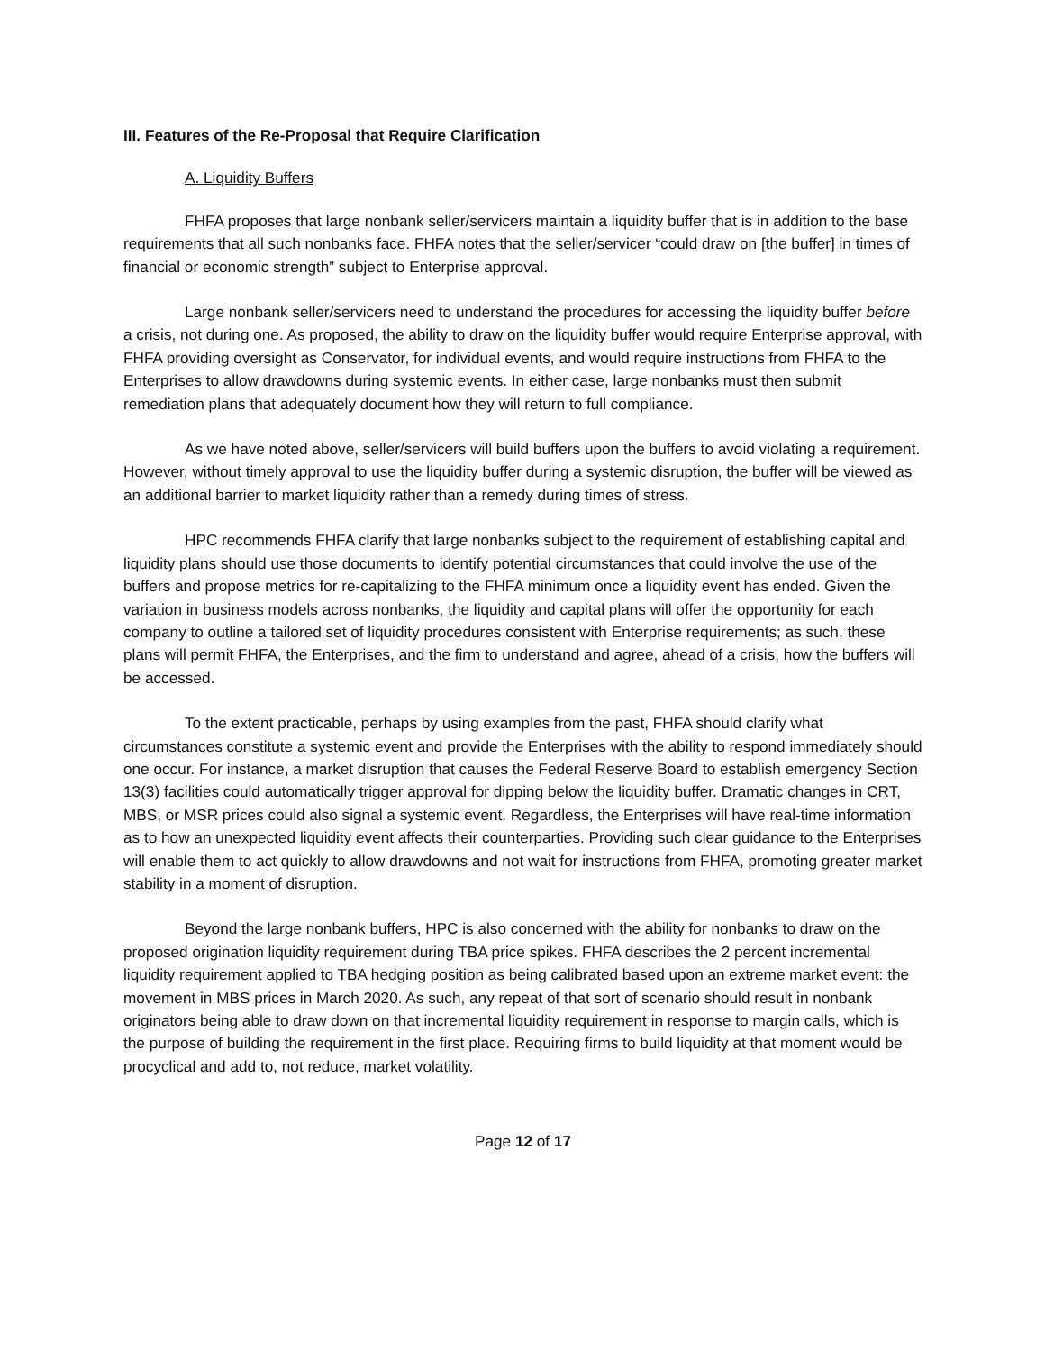III. Features of the Re-Proposal that Require Clarification
A. Liquidity Buffers
FHFA proposes that large nonbank seller/servicers maintain a liquidity buffer that is in addition to the base requirements that all such nonbanks face. FHFA notes that the seller/servicer “could draw on [the buffer] in times of financial or economic strength” subject to Enterprise approval.
Large nonbank seller/servicers need to understand the procedures for accessing the liquidity buffer before a crisis, not during one. As proposed, the ability to draw on the liquidity buffer would require Enterprise approval, with FHFA providing oversight as Conservator, for individual events, and would require instructions from FHFA to the Enterprises to allow drawdowns during systemic events. In either case, large nonbanks must then submit remediation plans that adequately document how they will return to full compliance.
As we have noted above, seller/servicers will build buffers upon the buffers to avoid violating a requirement. However, without timely approval to use the liquidity buffer during a systemic disruption, the buffer will be viewed as an additional barrier to market liquidity rather than a remedy during times of stress.
HPC recommends FHFA clarify that large nonbanks subject to the requirement of establishing capital and liquidity plans should use those documents to identify potential circumstances that could involve the use of the buffers and propose metrics for re-capitalizing to the FHFA minimum once a liquidity event has ended. Given the variation in business models across nonbanks, the liquidity and capital plans will offer the opportunity for each company to outline a tailored set of liquidity procedures consistent with Enterprise requirements; as such, these plans will permit FHFA, the Enterprises, and the firm to understand and agree, ahead of a crisis, how the buffers will be accessed.
To the extent practicable, perhaps by using examples from the past, FHFA should clarify what circumstances constitute a systemic event and provide the Enterprises with the ability to respond immediately should one occur. For instance, a market disruption that causes the Federal Reserve Board to establish emergency Section 13(3) facilities could automatically trigger approval for dipping below the liquidity buffer. Dramatic changes in CRT, MBS, or MSR prices could also signal a systemic event. Regardless, the Enterprises will have real-time information as to how an unexpected liquidity event affects their counterparties. Providing such clear guidance to the Enterprises will enable them to act quickly to allow drawdowns and not wait for instructions from FHFA, promoting greater market stability in a moment of disruption.
Beyond the large nonbank buffers, HPC is also concerned with the ability for nonbanks to draw on the proposed origination liquidity requirement during TBA price spikes. FHFA describes the 2 percent incremental liquidity requirement applied to TBA hedging position as being calibrated based upon an extreme market event: the movement in MBS prices in March 2020. As such, any repeat of that sort of scenario should result in nonbank originators being able to draw down on that incremental liquidity requirement in response to margin calls, which is the purpose of building the requirement in the first place. Requiring firms to build liquidity at that moment would be procyclical and add to, not reduce, market volatility.
Page 12 of 17